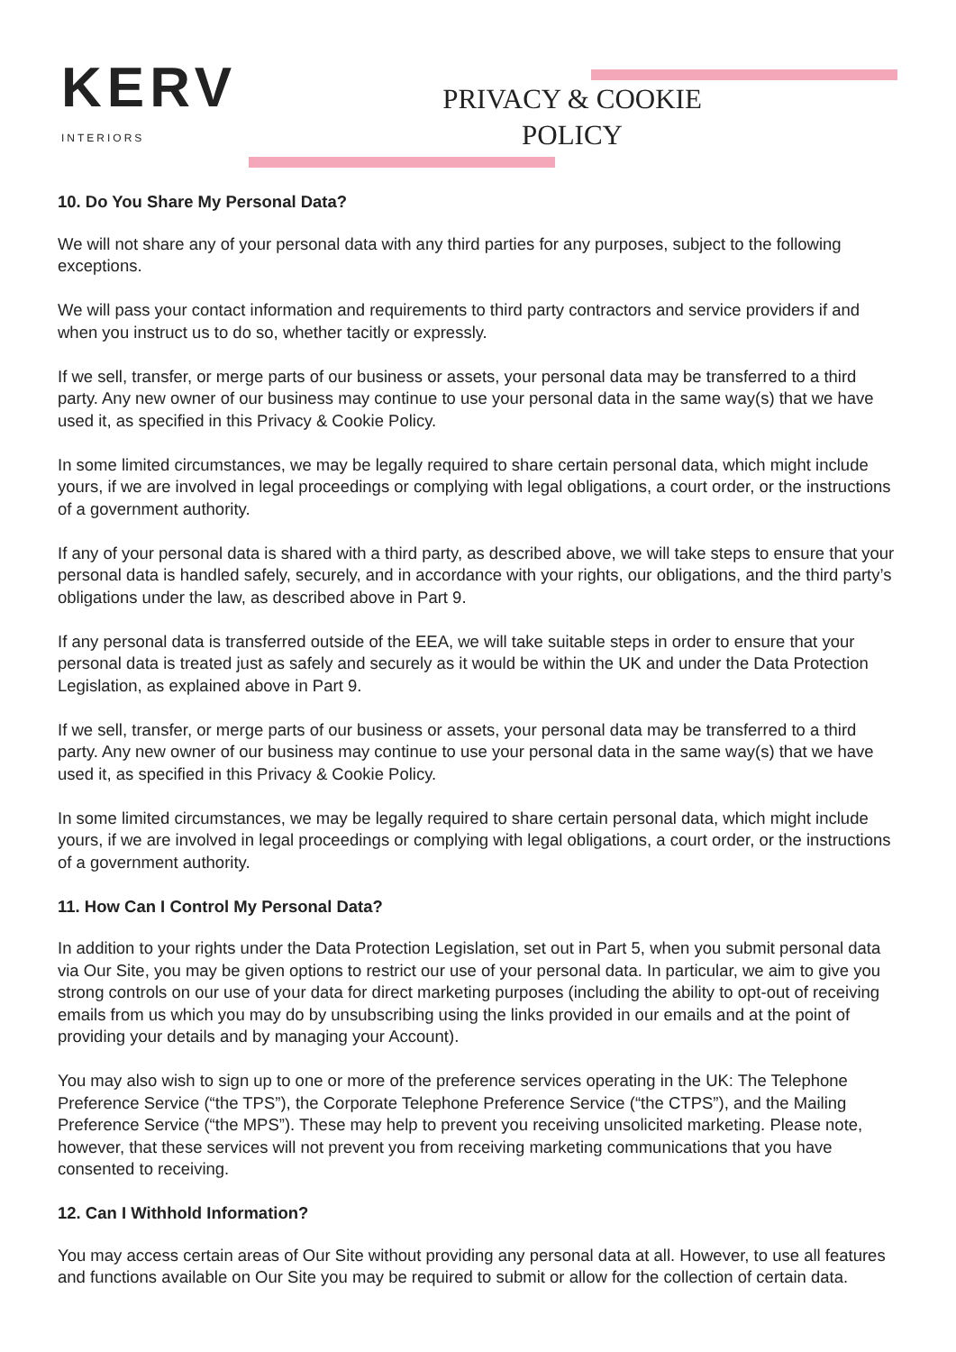KERV
INTERIORS
PRIVACY & COOKIE POLICY
10. Do You Share My Personal Data?
We will not share any of your personal data with any third parties for any purposes, subject to the following exceptions.
We will pass your contact information and requirements to third party contractors and service providers if and when you instruct us to do so, whether tacitly or expressly.
If we sell, transfer, or merge parts of our business or assets, your personal data may be transferred to a third party. Any new owner of our business may continue to use your personal data in the same way(s) that we have used it, as specified in this Privacy & Cookie Policy.
In some limited circumstances, we may be legally required to share certain personal data, which might include yours, if we are involved in legal proceedings or complying with legal obligations, a court order, or the instructions of a government authority.
If any of your personal data is shared with a third party, as described above, we will take steps to ensure that your personal data is handled safely, securely, and in accordance with your rights, our obligations, and the third party’s obligations under the law, as described above in Part 9.
If any personal data is transferred outside of the EEA, we will take suitable steps in order to ensure that your personal data is treated just as safely and securely as it would be within the UK and under the Data Protection Legislation, as explained above in Part 9.
If we sell, transfer, or merge parts of our business or assets, your personal data may be transferred to a third party. Any new owner of our business may continue to use your personal data in the same way(s) that we have used it, as specified in this Privacy & Cookie Policy.
In some limited circumstances, we may be legally required to share certain personal data, which might include yours, if we are involved in legal proceedings or complying with legal obligations, a court order, or the instructions of a government authority.
11. How Can I Control My Personal Data?
In addition to your rights under the Data Protection Legislation, set out in Part 5, when you submit personal data via Our Site, you may be given options to restrict our use of your personal data. In particular, we aim to give you strong controls on our use of your data for direct marketing purposes (including the ability to opt-out of receiving emails from us which you may do by unsubscribing using the links provided in our emails and at the point of providing your details and by managing your Account).
You may also wish to sign up to one or more of the preference services operating in the UK: The Telephone Preference Service (“the TPS”), the Corporate Telephone Preference Service (“the CTPS”), and the Mailing Preference Service (“the MPS”). These may help to prevent you receiving unsolicited marketing. Please note, however, that these services will not prevent you from receiving marketing communications that you have consented to receiving.
12. Can I Withhold Information?
You may access certain areas of Our Site without providing any personal data at all. However, to use all features and functions available on Our Site you may be required to submit or allow for the collection of certain data.